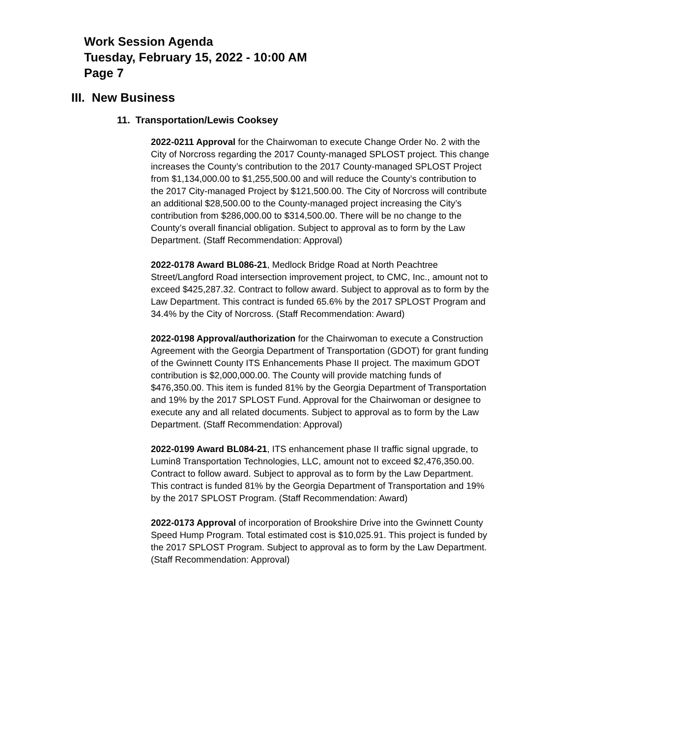Work Session Agenda
Tuesday, February 15, 2022 - 10:00 AM
Page 7
III. New Business
11. Transportation/Lewis Cooksey
2022-0211 Approval for the Chairwoman to execute Change Order No. 2 with the City of Norcross regarding the 2017 County-managed SPLOST project. This change increases the County’s contribution to the 2017 County-managed SPLOST Project from $1,134,000.00 to $1,255,500.00 and will reduce the County’s contribution to the 2017 City-managed Project by $121,500.00. The City of Norcross will contribute an additional $28,500.00 to the County-managed project increasing the City’s contribution from $286,000.00 to $314,500.00. There will be no change to the County’s overall financial obligation. Subject to approval as to form by the Law Department. (Staff Recommendation: Approval)
2022-0178 Award BL086-21, Medlock Bridge Road at North Peachtree Street/Langford Road intersection improvement project, to CMC, Inc., amount not to exceed $425,287.32. Contract to follow award. Subject to approval as to form by the Law Department. This contract is funded 65.6% by the 2017 SPLOST Program and 34.4% by the City of Norcross. (Staff Recommendation: Award)
2022-0198 Approval/authorization for the Chairwoman to execute a Construction Agreement with the Georgia Department of Transportation (GDOT) for grant funding of the Gwinnett County ITS Enhancements Phase II project. The maximum GDOT contribution is $2,000,000.00. The County will provide matching funds of $476,350.00. This item is funded 81% by the Georgia Department of Transportation and 19% by the 2017 SPLOST Fund. Approval for the Chairwoman or designee to execute any and all related documents. Subject to approval as to form by the Law Department. (Staff Recommendation: Approval)
2022-0199 Award BL084-21, ITS enhancement phase II traffic signal upgrade, to Lumin8 Transportation Technologies, LLC, amount not to exceed $2,476,350.00. Contract to follow award. Subject to approval as to form by the Law Department. This contract is funded 81% by the Georgia Department of Transportation and 19% by the 2017 SPLOST Program. (Staff Recommendation: Award)
2022-0173 Approval of incorporation of Brookshire Drive into the Gwinnett County Speed Hump Program. Total estimated cost is $10,025.91. This project is funded by the 2017 SPLOST Program. Subject to approval as to form by the Law Department. (Staff Recommendation: Approval)